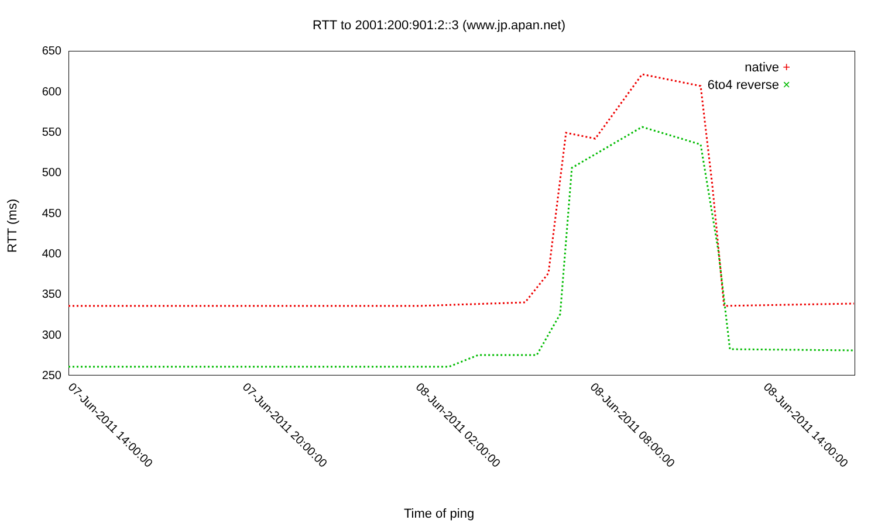RTT to 2001:200:901:2::3 (www.jp.apan.net)
RTT (ms)
650
600
550
500
450
400
350
300
250
07-Jun-2011 14:00:00 07-Jun-2011 20:00:00 08-Jun-2011 02:00:00 08-Jun-2011 08:00:00 08-Jun-2011 14:00:00
Time of ping
native +
6to4 reverse ×